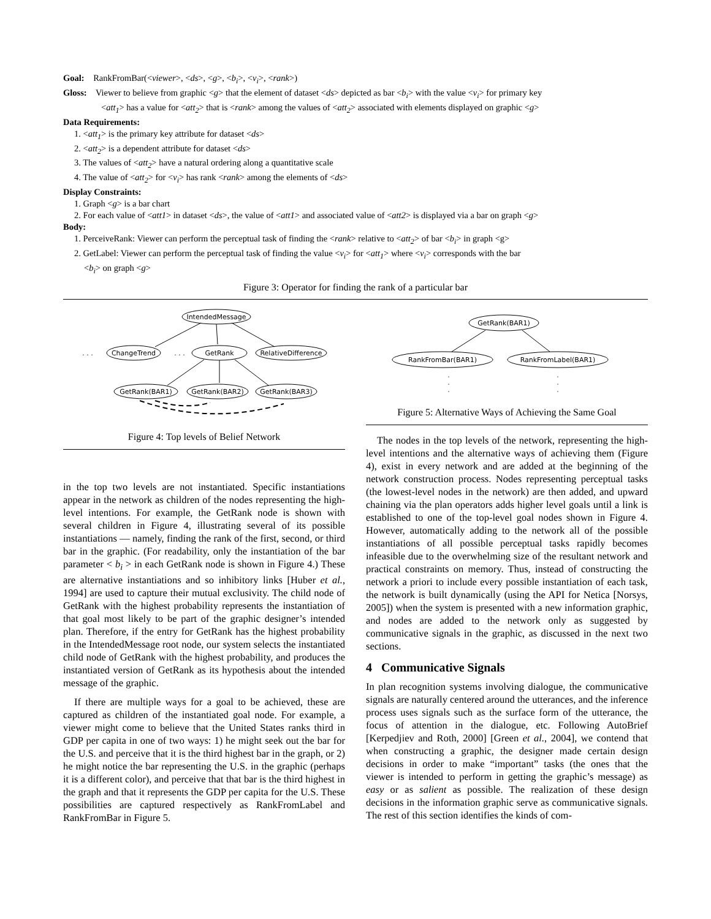Goal: RankFromBar(<viewer>, <ds>, <g>, <b<sub>i</sub>>, <v<sub>i</sub>>, <rank>)
Gloss: Viewer to believe from graphic <g> that the element of dataset <ds> depicted as bar <b<sub>i</sub>> with the value <v<sub>i</sub>> for primary key
<att<sub>1</sub>> has a value for <att<sub>2</sub>> that is <rank> among the values of <att<sub>2</sub>> associated with elements displayed on graphic <g>
Data Requirements:
1. <att<sub>1</sub>> is the primary key attribute for dataset <ds>
2. <att<sub>2</sub>> is a dependent attribute for dataset <ds>
3. The values of <att<sub>2</sub>> have a natural ordering along a quantitative scale
4. The value of <att<sub>2</sub>> for <v<sub>i</sub>> has rank <rank> among the elements of <ds>
Display Constraints:
1. Graph <g> is a bar chart
2. For each value of <att1> in dataset <ds>, the value of <att1> and associated value of <att2> is displayed via a bar on graph <g>
Body:
1. PerceiveRank: Viewer can perform the perceptual task of finding the <rank> relative to <att<sub>2</sub>> of bar <b<sub>i</sub>> in graph <g>
2. GetLabel: Viewer can perform the perceptual task of finding the value <v<sub>i</sub>> for <att<sub>1</sub>> where <v<sub>i</sub>> corresponds with the bar
<b<sub>i</sub>> on graph <g>
Figure 3: Operator for finding the rank of a particular bar
IntendedMessage
ChangeTrend
GetRank
RelativeDifference
GetRank(BAR1)
GetRank(BAR2)
GetRank(BAR3)
. . .
. . .
Figure 4: Top levels of Belief Network
in the top two levels are not instantiated. Specific instantiations appear in the network as children of the nodes representing the high-level intentions. For example, the GetRank node is shown with several children in Figure 4, illustrating several of its possible instantiations — namely, finding the rank of the first, second, or third bar in the graphic. (For readability, only the instantiation of the bar parameter < b<sub>i</sub> > in each GetRank node is shown in Figure 4.) These are alternative instantiations and so inhibitory links [Huber et al., 1994] are used to capture their mutual exclusivity. The child node of GetRank with the highest probability represents the instantiation of that goal most likely to be part of the graphic designer’s intended plan. Therefore, if the entry for GetRank has the highest probability in the IntendedMessage root node, our system selects the instantiated child node of GetRank with the highest probability, and produces the instantiated version of GetRank as its hypothesis about the intended message of the graphic.
If there are multiple ways for a goal to be achieved, these are captured as children of the instantiated goal node. For example, a viewer might come to believe that the United States ranks third in GDP per capita in one of two ways: 1) he might seek out the bar for the U.S. and perceive that it is the third highest bar in the graph, or 2) he might notice the bar representing the U.S. in the graphic (perhaps it is a different color), and perceive that that bar is the third highest in the graph and that it represents the GDP per capita for the U.S. These possibilities are captured respectively as RankFromLabel and RankFromBar in Figure 5.
GetRank(BAR1)
RankFromBar(BAR1)
RankFromLabel(BAR1)
·
·
·
·
·
·
Figure 5: Alternative Ways of Achieving the Same Goal
The nodes in the top levels of the network, representing the high-level intentions and the alternative ways of achieving them (Figure 4), exist in every network and are added at the beginning of the network construction process. Nodes representing perceptual tasks (the lowest-level nodes in the network) are then added, and upward chaining via the plan operators adds higher level goals until a link is established to one of the top-level goal nodes shown in Figure 4. However, automatically adding to the network all of the possible instantiations of all possible perceptual tasks rapidly becomes infeasible due to the overwhelming size of the resultant network and practical constraints on memory. Thus, instead of constructing the network a priori to include every possible instantiation of each task, the network is built dynamically (using the API for Netica [Norsys, 2005]) when the system is presented with a new information graphic, and nodes are added to the network only as suggested by communicative signals in the graphic, as discussed in the next two sections.
4 Communicative Signals
In plan recognition systems involving dialogue, the communicative signals are naturally centered around the utterances, and the inference process uses signals such as the surface form of the utterance, the focus of attention in the dialogue, etc. Following AutoBrief [Kerpedjiev and Roth, 2000] [Green et al., 2004], we contend that when constructing a graphic, the designer made certain design decisions in order to make “important” tasks (the ones that the viewer is intended to perform in getting the graphic’s message) as easy or as salient as possible. The realization of these design decisions in the information graphic serve as communicative signals. The rest of this section identifies the kinds of com-